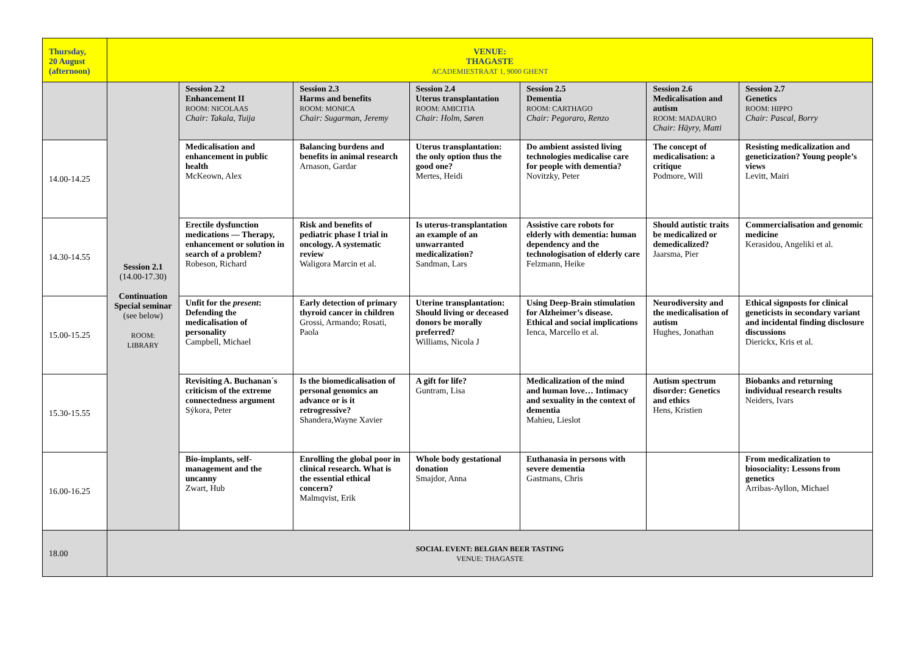| Thursday, 20 August (afternoon) | VENUE: THAGASTE ACADEMIESTRAAT 1, 9000 GHENT | | | | | | |
| | Session 2.1 (14.00-17.30) Continuation Special seminar (see below) ROOM: LIBRARY | Session 2.2 Enhancement II ROOM: NICOLAAS Chair: Takala, Tuija | Session 2.3 Harms and benefits ROOM: MONICA Chair: Sugarman, Jeremy | Session 2.4 Uterus transplantation ROOM: AMICITIA Chair: Holm, Søren | Session 2.5 Dementia ROOM: CARTHAGO Chair: Pegoraro, Renzo | Session 2.6 Medicalisation and autism ROOM: MADAURO Chair: Häyry, Matti | Session 2.7 Genetics ROOM: HIPPO Chair: Pascal, Borry |
| 14.00-14.25 | | Medicalisation and enhancement in public health McKeown, Alex | Balancing burdens and benefits in animal research Arnason, Gardar | Uterus transplantation: the only option thus the good one? Mertes, Heidi | Do ambient assisted living technologies medicalise care for people with dementia? Novitzky, Peter | The concept of medicalisation: a critique Podmore, Will | Resisting medicalization and geneticization? Young people’s views Levitt, Mairi |
| 14.30-14.55 | | Erectile dysfunction medications — Therapy, enhancement or solution in search of a problem? Robeson, Richard | Risk and benefits of pediatric phase I trial in oncology. A systematic review Waligora Marcin et al. | Is uterus-transplantation an example of an unwarranted medicalization? Sandman, Lars | Assistive care robots for elderly with dementia: human dependency and the technologisation of elderly care Felzmann, Heike | Should autistic traits be medicalized or demedicalized? Jaarsma, Pier | Commercialisation and genomic medicine Kerasidou, Angeliki et al. |
| 15.00-15.25 | | Unfit for the present : Defending the medicalisation of personality Campbell, Michael | Early detection of primary thyroid cancer in children Grossi, Armando; Rosati, Paola | Uterine transplantation: Should living or deceased donors be morally preferred? Williams, Nicola J | Using Deep-Brain stimulation for Alzheimer’s disease. Ethical and social implications Ienca, Marcello et al. | Neurodiversity and the medicalisation of autism Hughes, Jonathan | Ethical signposts for clinical geneticists in secondary variant and incidental finding disclosure discussions Dierickx, Kris et al. |
| 15.30-15.55 | | Revisiting A. Buchanan´s criticism of the extreme connectedness argument Sýkora, Peter | Is the biomedicalisation of personal genomics an advance or is it retrogressive? Shandera,Wayne Xavier | A gift for life? Guntram, Lisa | Medicalization of the mind and human love… Intimacy and sexuality in the context of dementia Mahieu, Lieslot | Autism spectrum disorder: Genetics and ethics Hens, Kristien | Biobanks and returning individual research results Neiders, Ivars |
| 16.00-16.25 | | Bio-implants, self-management and the uncanny Zwart, Hub | Enrolling the global poor in clinical research. What is the essential ethical concern? Malmqvist, Erik | Whole body gestational donation Smajdor, Anna | Euthanasia in persons with severe dementia Gastmans, Chris | | From medicalization to biosociality: Lessons from genetics Arribas-Ayllon, Michael |
| 18.00 | SOCIAL EVENT: BELGIAN BEER TASTING VENUE: THAGASTE | | | | | | |